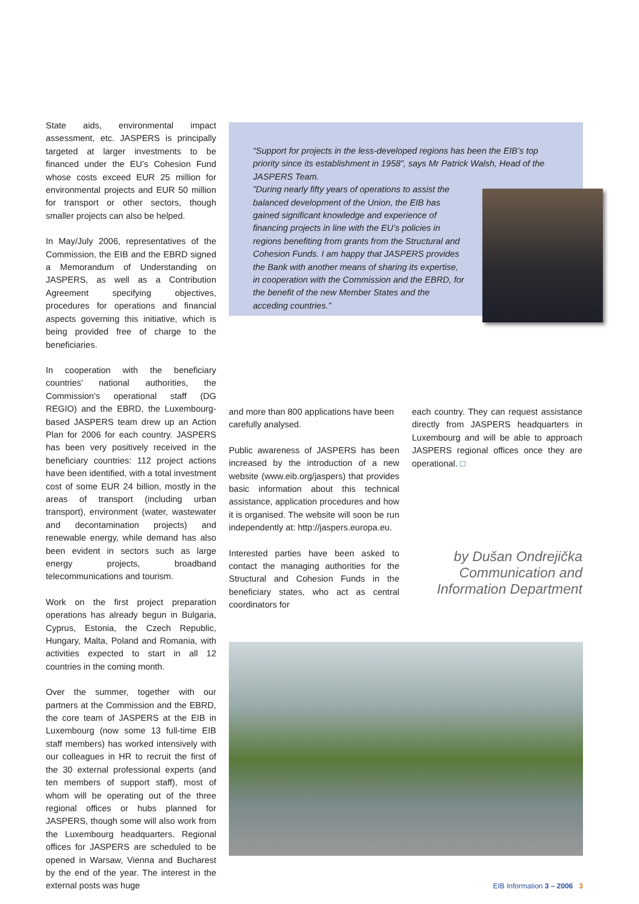State aids, environmental impact assessment, etc. JASPERS is principally targeted at larger investments to be financed under the EU’s Cohesion Fund whose costs exceed EUR 25 million for environmental projects and EUR 50 million for transport or other sectors, though smaller projects can also be helped.
In May/July 2006, representatives of the Commission, the EIB and the EBRD signed a Memorandum of Understanding on JASPERS, as well as a Contribution Agreement specifying objectives, procedures for operations and financial aspects governing this initiative, which is being provided free of charge to the beneficiaries.
In cooperation with the beneficiary countries’ national authorities, the Commission’s operational staff (DG REGIO) and the EBRD, the Luxembourg-based JASPERS team drew up an Action Plan for 2006 for each country. JASPERS has been very positively received in the beneficiary countries: 112 project actions have been identified, with a total investment cost of some EUR 24 billion, mostly in the areas of transport (including urban transport), environment (water, wastewater and decontamination projects) and renewable energy, while demand has also been evident in sectors such as large energy projects, broadband telecommunications and tourism.
Work on the first project preparation operations has already begun in Bulgaria, Cyprus, Estonia, the Czech Republic, Hungary, Malta, Poland and Romania, with activities expected to start in all 12 countries in the coming month.
Over the summer, together with our partners at the Commission and the EBRD, the core team of JASPERS at the EIB in Luxembourg (now some 13 full-time EIB staff members) has worked intensively with our colleagues in HR to recruit the first of the 30 external professional experts (and ten members of support staff), most of whom will be operating out of the three regional offices or hubs planned for JASPERS, though some will also work from the Luxembourg headquarters. Regional offices for JASPERS are scheduled to be opened in Warsaw, Vienna and Bucharest by the end of the year. The interest in the external posts was huge
“Support for projects in the less-developed regions has been the EIB’s top priority since its establishment in 1958”, says Mr Patrick Walsh, Head of the JASPERS Team.
”During nearly fifty years of operations to assist the balanced development of the Union, the EIB has gained significant knowledge and experience of financing projects in line with the EU’s policies in regions benefiting from grants from the Structural and Cohesion Funds. I am happy that JASPERS provides the Bank with another means of sharing its expertise, in cooperation with the Commission and the EBRD, for the benefit of the new Member States and the acceding countries.”
and more than 800 applications have been carefully analysed.
Public awareness of JASPERS has been increased by the introduction of a new website (www.eib.org/jaspers) that provides basic information about this technical assistance, application procedures and how it is organised. The website will soon be run independently at: http://jaspers.europa.eu.
Interested parties have been asked to contact the managing authorities for the Structural and Cohesion Funds in the beneficiary states, who act as central coordinators for
each country. They can request assistance directly from JASPERS headquarters in Luxembourg and will be able to approach JASPERS regional offices once they are operational. □
by Dušan Ondrejička
Communication and
Information Department
EIB Information 3 – 2006 3